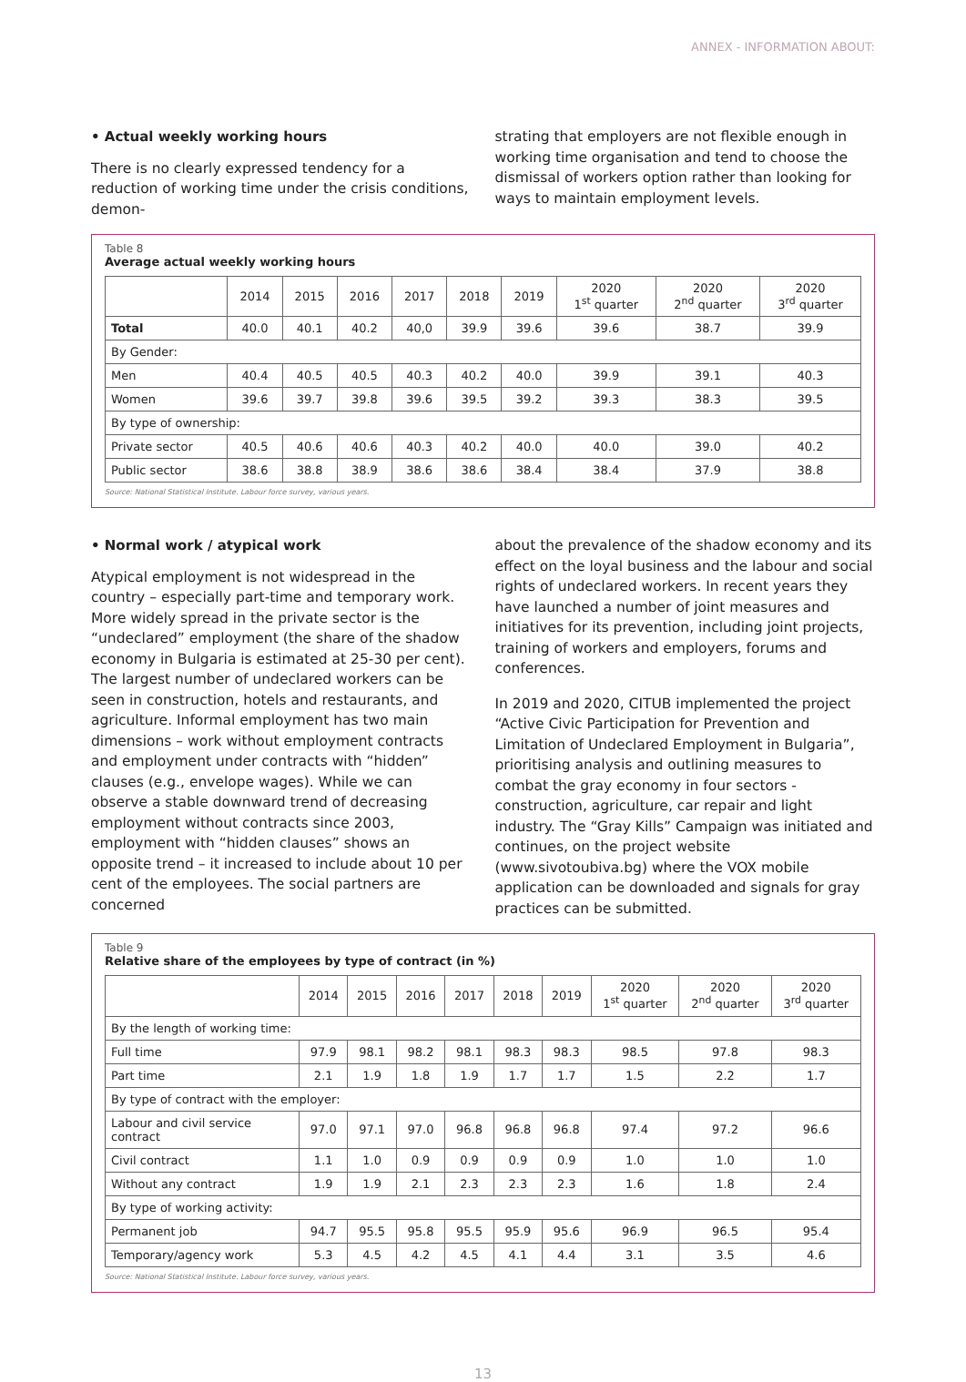ANNEX - INFORMATION ABOUT:
• Actual weekly working hours
There is no clearly expressed tendency for a reduction of working time under the crisis conditions, demon-
strating that employers are not flexible enough in working time organisation and tend to choose the dismissal of workers option rather than looking for ways to maintain employment levels.
Table 8
Average actual weekly working hours
| | 2014 | 2015 | 2016 | 2017 | 2018 | 2019 | 2020 1<sup>st</sup> quarter | 2020 2<sup>nd</sup> quarter | 2020 3<sup>rd</sup> quarter |
| --- | --- | --- | --- | --- | --- | --- | --- | --- | --- |
| Total | 40.0 | 40.1 | 40.2 | 40,0 | 39.9 | 39.6 | 39.6 | 38.7 | 39.9 |
| By Gender: | | | | | | | | | |
| Men | 40.4 | 40.5 | 40.5 | 40.3 | 40.2 | 40.0 | 39.9 | 39.1 | 40.3 |
| Women | 39.6 | 39.7 | 39.8 | 39.6 | 39.5 | 39.2 | 39.3 | 38.3 | 39.5 |
| By type of ownership: | | | | | | | | | |
| Private sector | 40.5 | 40.6 | 40.6 | 40.3 | 40.2 | 40.0 | 40.0 | 39.0 | 40.2 |
| Public sector | 38.6 | 38.8 | 38.9 | 38.6 | 38.6 | 38.4 | 38.4 | 37.9 | 38.8 |
Source: National Statistical Institute. Labour force survey, various years.
• Normal work / atypical work
Atypical employment is not widespread in the country – especially part-time and temporary work. More widely spread in the private sector is the “undeclared” employment (the share of the shadow economy in Bulgaria is estimated at 25-30 per cent). The largest number of undeclared workers can be seen in construction, hotels and restaurants, and agriculture. Informal employment has two main dimensions – work without employment contracts and employment under contracts with “hidden” clauses (e.g., envelope wages). While we can observe a stable downward trend of decreasing employment without contracts since 2003, employment with “hidden clauses” shows an opposite trend – it increased to include about 10 per cent of the employees. The social partners are concerned
about the prevalence of the shadow economy and its effect on the loyal business and the labour and social rights of undeclared workers. In recent years they have launched a number of joint measures and initiatives for its prevention, including joint projects, training of workers and employers, forums and conferences.
In 2019 and 2020, CITUB implemented the project “Active Civic Participation for Prevention and Limitation of Undeclared Employment in Bulgaria”, prioritising analysis and outlining measures to combat the gray economy in four sectors - construction, agriculture, car repair and light industry. The “Gray Kills” Campaign was initiated and continues, on the project website (www.sivotoubiva.bg) where the VOX mobile application can be downloaded and signals for gray practices can be submitted.
Table 9
Relative share of the employees by type of contract (in %)
| | 2014 | 2015 | 2016 | 2017 | 2018 | 2019 | 2020 1<sup>st</sup> quarter | 2020 2<sup>nd</sup> quarter | 2020 3<sup>rd</sup> quarter |
| --- | --- | --- | --- | --- | --- | --- | --- | --- | --- |
| By the length of working time: | | | | | | | | | |
| Full time | 97.9 | 98.1 | 98.2 | 98.1 | 98.3 | 98.3 | 98.5 | 97.8 | 98.3 |
| Part time | 2.1 | 1.9 | 1.8 | 1.9 | 1.7 | 1.7 | 1.5 | 2.2 | 1.7 |
| By type of contract with the employer: | | | | | | | | | |
| Labour and civil service contract | 97.0 | 97.1 | 97.0 | 96.8 | 96.8 | 96.8 | 97.4 | 97.2 | 96.6 |
| Civil contract | 1.1 | 1.0 | 0.9 | 0.9 | 0.9 | 0.9 | 1.0 | 1.0 | 1.0 |
| Without any contract | 1.9 | 1.9 | 2.1 | 2.3 | 2.3 | 2.3 | 1.6 | 1.8 | 2.4 |
| By type of working activity: | | | | | | | | | |
| Permanent job | 94.7 | 95.5 | 95.8 | 95.5 | 95.9 | 95.6 | 96.9 | 96.5 | 95.4 |
| Temporary/agency work | 5.3 | 4.5 | 4.2 | 4.5 | 4.1 | 4.4 | 3.1 | 3.5 | 4.6 |
Source: National Statistical Institute. Labour force survey, various years.
13